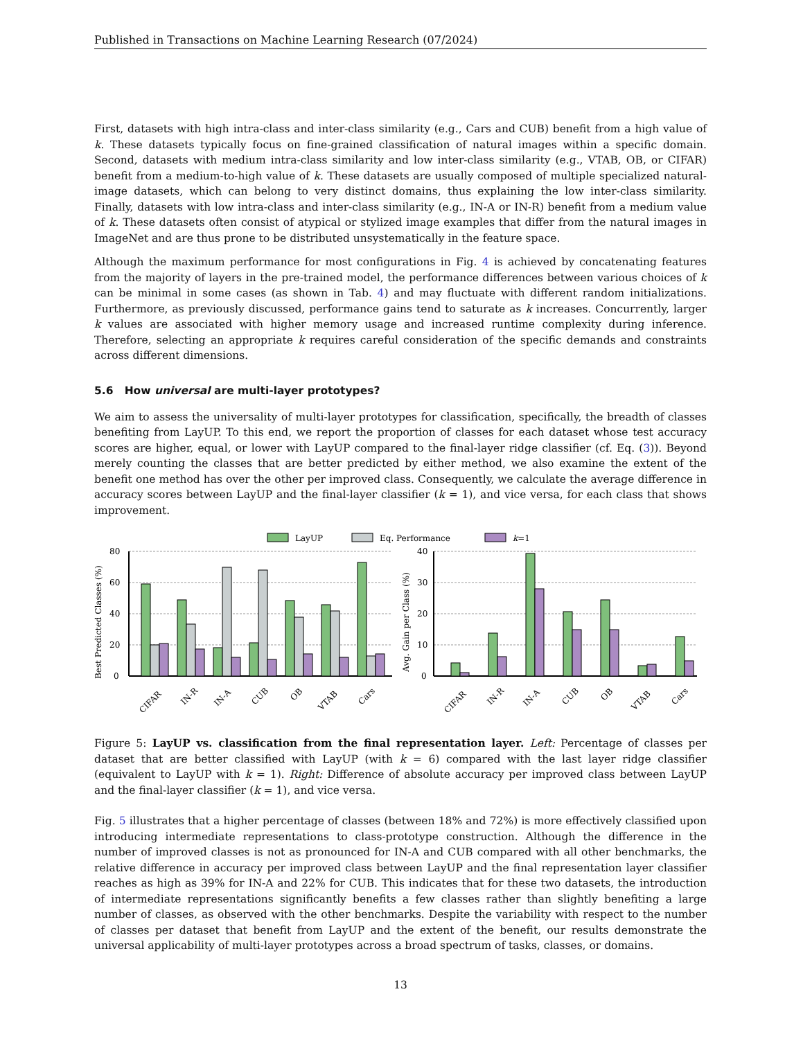Published in Transactions on Machine Learning Research (07/2024)
First, datasets with high intra-class and inter-class similarity (e.g., Cars and CUB) benefit from a high value of k. These datasets typically focus on fine-grained classification of natural images within a specific domain. Second, datasets with medium intra-class similarity and low inter-class similarity (e.g., VTAB, OB, or CIFAR) benefit from a medium-to-high value of k. These datasets are usually composed of multiple specialized natural-image datasets, which can belong to very distinct domains, thus explaining the low inter-class similarity. Finally, datasets with low intra-class and inter-class similarity (e.g., IN-A or IN-R) benefit from a medium value of k. These datasets often consist of atypical or stylized image examples that differ from the natural images in ImageNet and are thus prone to be distributed unsystematically in the feature space.
Although the maximum performance for most configurations in Fig. 4 is achieved by concatenating features from the majority of layers in the pre-trained model, the performance differences between various choices of k can be minimal in some cases (as shown in Tab. 4) and may fluctuate with different random initializations. Furthermore, as previously discussed, performance gains tend to saturate as k increases. Concurrently, larger k values are associated with higher memory usage and increased runtime complexity during inference. Therefore, selecting an appropriate k requires careful consideration of the specific demands and constraints across different dimensions.
5.6 How universal are multi-layer prototypes?
We aim to assess the universality of multi-layer prototypes for classification, specifically, the breadth of classes benefiting from LayUP. To this end, we report the proportion of classes for each dataset whose test accuracy scores are higher, equal, or lower with LayUP compared to the final-layer ridge classifier (cf. Eq. (3)). Beyond merely counting the classes that are better predicted by either method, we also examine the extent of the benefit one method has over the other per improved class. Consequently, we calculate the average difference in accuracy scores between LayUP and the final-layer classifier (k = 1), and vice versa, for each class that shows improvement.
LayUP
Eq. Performance
k=1
0
20
40
60
80
0
10
20
30
40
Best Predicted Classes (%)
Avg. Gain per Class (%)
CIFAR
IN-R
IN-A
CUB
OB
VTAB
Cars
CIFAR
IN-R
IN-A
CUB
OB
VTAB
Cars
Figure 5: LayUP vs. classification from the final representation layer. Left: Percentage of classes per dataset that are better classified with LayUP (with k = 6) compared with the last layer ridge classifier (equivalent to LayUP with k = 1). Right: Difference of absolute accuracy per improved class between LayUP and the final-layer classifier (k = 1), and vice versa.
Fig. 5 illustrates that a higher percentage of classes (between 18% and 72%) is more effectively classified upon introducing intermediate representations to class-prototype construction. Although the difference in the number of improved classes is not as pronounced for IN-A and CUB compared with all other benchmarks, the relative difference in accuracy per improved class between LayUP and the final representation layer classifier reaches as high as 39% for IN-A and 22% for CUB. This indicates that for these two datasets, the introduction of intermediate representations significantly benefits a few classes rather than slightly benefiting a large number of classes, as observed with the other benchmarks. Despite the variability with respect to the number of classes per dataset that benefit from LayUP and the extent of the benefit, our results demonstrate the universal applicability of multi-layer prototypes across a broad spectrum of tasks, classes, or domains.
13